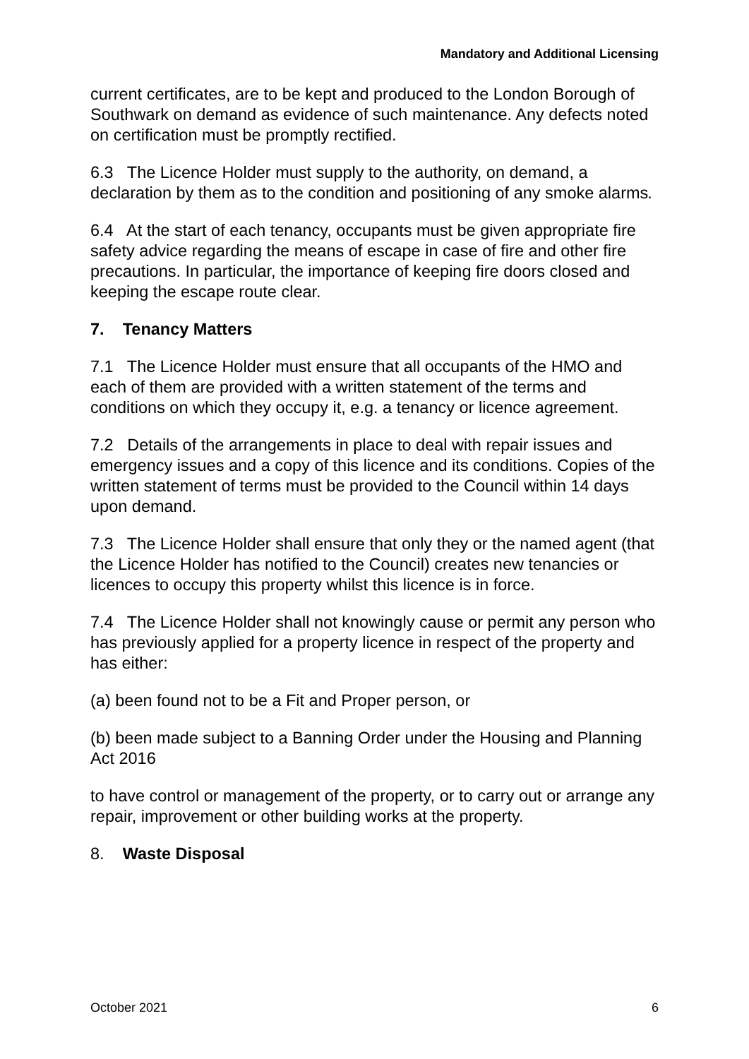Mandatory and Additional Licensing
current certificates, are to be kept and produced to the London Borough of Southwark on demand as evidence of such maintenance. Any defects noted on certification must be promptly rectified.
6.3 The Licence Holder must supply to the authority, on demand, a declaration by them as to the condition and positioning of any smoke alarms.
6.4 At the start of each tenancy, occupants must be given appropriate fire safety advice regarding the means of escape in case of fire and other fire precautions. In particular, the importance of keeping fire doors closed and keeping the escape route clear.
7. Tenancy Matters
7.1 The Licence Holder must ensure that all occupants of the HMO and each of them are provided with a written statement of the terms and conditions on which they occupy it, e.g. a tenancy or licence agreement.
7.2 Details of the arrangements in place to deal with repair issues and emergency issues and a copy of this licence and its conditions. Copies of the written statement of terms must be provided to the Council within 14 days upon demand.
7.3 The Licence Holder shall ensure that only they or the named agent (that the Licence Holder has notified to the Council) creates new tenancies or licences to occupy this property whilst this licence is in force.
7.4 The Licence Holder shall not knowingly cause or permit any person who has previously applied for a property licence in respect of the property and has either:
(a) been found not to be a Fit and Proper person, or
(b) been made subject to a Banning Order under the Housing and Planning Act 2016
to have control or management of the property, or to carry out or arrange any repair, improvement or other building works at the property.
8. Waste Disposal
October 2021 6